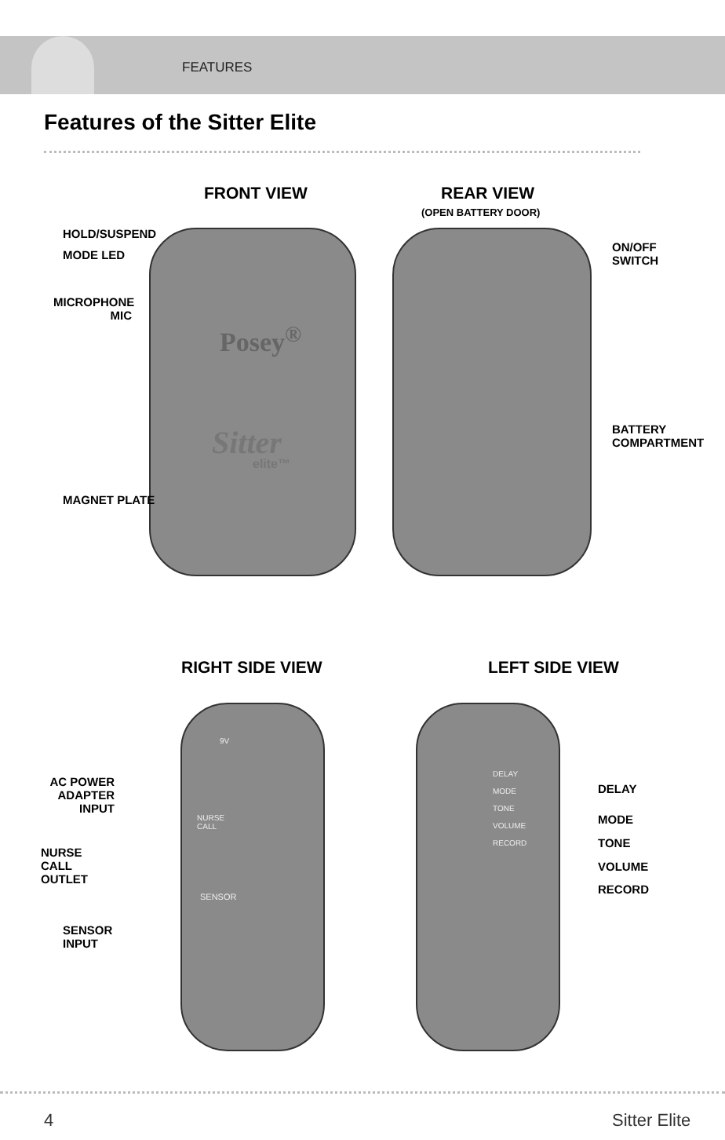FEATURES
Features of the Sitter Elite
FRONT VIEW REAR VIEW
(OPEN BATTERY DOOR)
HOLD/SUSPEND
MODE LED
ON/OFF
SWITCH
MICROPHONE
MIC
Posey<sup>®</sup>
Sitter
elite™
BATTERY
COMPARTMENT
MAGNET PLATE
RIGHT SIDE VIEW LEFT SIDE VIEW
9V
AC POWER
ADAPTER
INPUT
NURSE
CALL
NURSE
CALL
OUTLET
SENSOR
SENSOR
INPUT
DELAY
MODE
TONE
VOLUME
RECORD
DELAY
MODE
TONE
VOLUME
RECORD
4 Sitter Elite